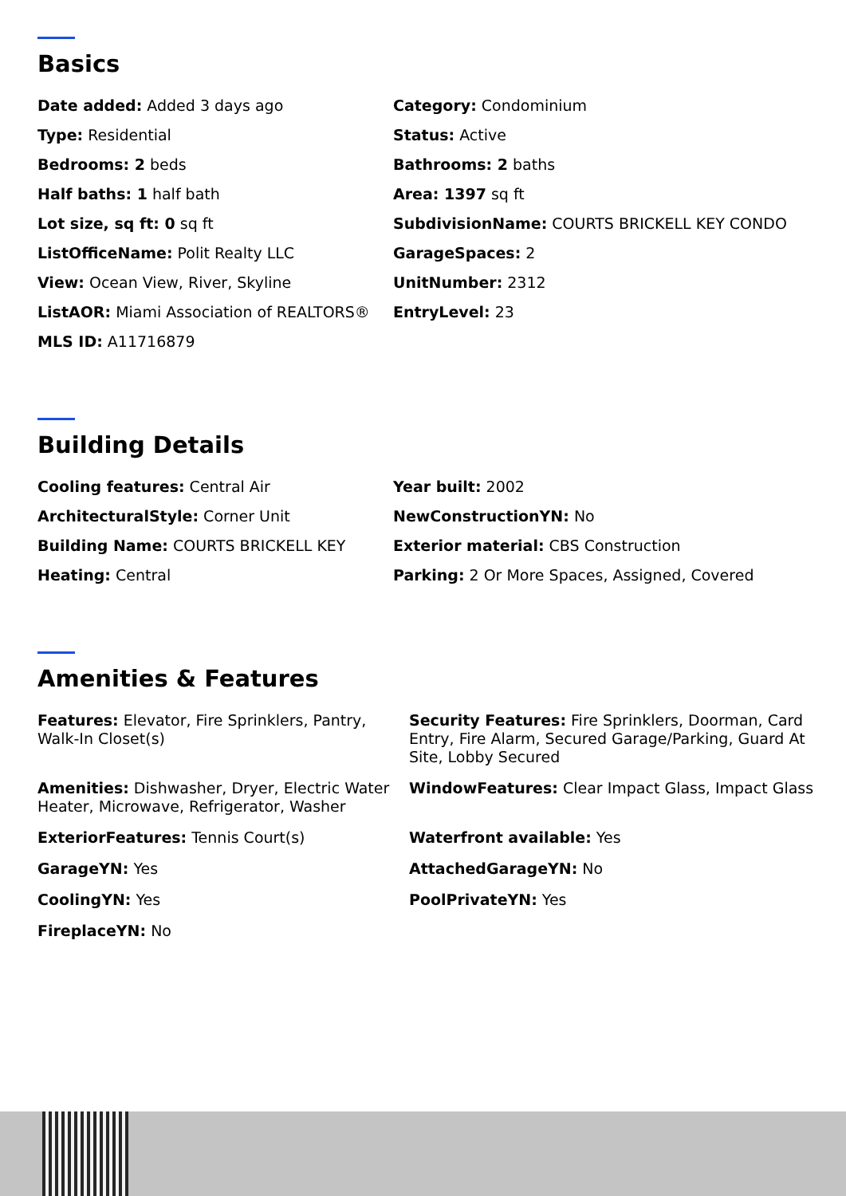Basics
Date added: Added 3 days ago
Category: Condominium
Type: Residential
Status: Active
Bedrooms: 2 beds
Bathrooms: 2 baths
Half baths: 1 half bath
Area: 1397 sq ft
Lot size, sq ft: 0 sq ft
SubdivisionName: COURTS BRICKELL KEY CONDO
ListOfficeName: Polit Realty LLC
GarageSpaces: 2
View: Ocean View, River, Skyline
UnitNumber: 2312
ListAOR: Miami Association of REALTORS®
EntryLevel: 23
MLS ID: A11716879
Building Details
Cooling features: Central Air
Year built: 2002
ArchitecturalStyle: Corner Unit
NewConstructionYN: No
Building Name: COURTS BRICKELL KEY
Exterior material: CBS Construction
Heating: Central
Parking: 2 Or More Spaces, Assigned, Covered
Amenities & Features
Features: Elevator, Fire Sprinklers, Pantry, Walk-In Closet(s)
Security Features: Fire Sprinklers, Doorman, Card Entry, Fire Alarm, Secured Garage/Parking, Guard At Site, Lobby Secured
Amenities: Dishwasher, Dryer, Electric Water Heater, Microwave, Refrigerator, Washer
WindowFeatures: Clear Impact Glass, Impact Glass
ExteriorFeatures: Tennis Court(s)
Waterfront available: Yes
GarageYN: Yes
AttachedGarageYN: No
CoolingYN: Yes
PoolPrivateYN: Yes
FireplaceYN: No